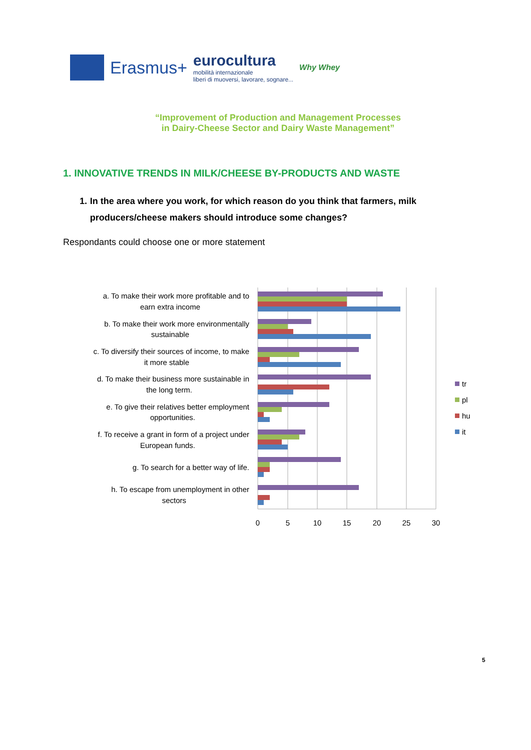Erasmus+
eurocultura
mobilità internazionale
liberi di muoversi, lavorare, sognare...
Why Whey
“Improvement of Production and Management Processes
in Dairy-Cheese Sector and Dairy Waste Management”
1. INNOVATIVE TRENDS IN MILK/CHEESE BY-PRODUCTS AND WASTE
1. In the area where you work, for which reason do you think that farmers, milk producers/cheese makers should introduce some changes?
Respondants could choose one or more statement
a. To make their work more profitable and to
earn extra income
b. To make their work more environmentally
sustainable
c. To diversify their sources of income, to make
it more stable
d. To make their business more sustainable in
the long term.
e. To give their relatives better employment
opportunities.
f. To receive a grant in form of a project under
European funds.
g. To search for a better way of life.
h. To escape from unemployment in other
sectors
0
5
10
15
20
25
30
tr
pl
hu
it
5